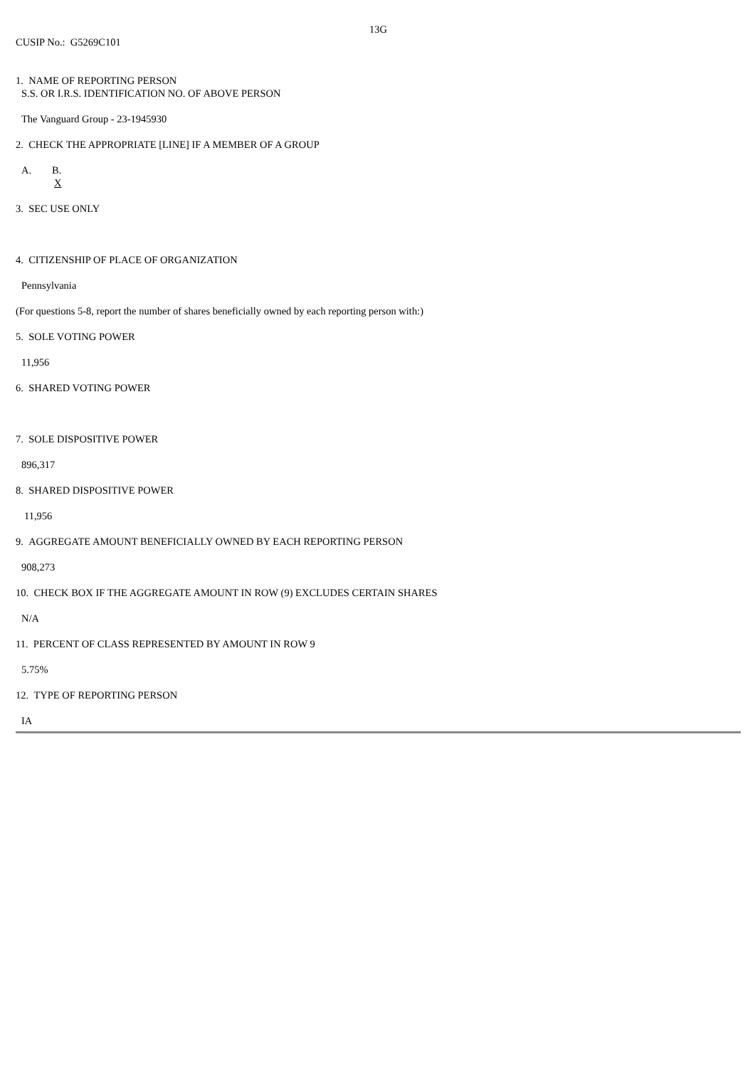13G
CUSIP No.: G5269C101
1. NAME OF REPORTING PERSON
S.S. OR I.R.S. IDENTIFICATION NO. OF ABOVE PERSON
The Vanguard Group - 23-1945930
2. CHECK THE APPROPRIATE [LINE] IF A MEMBER OF A GROUP
A. B.
X
3. SEC USE ONLY
4. CITIZENSHIP OF PLACE OF ORGANIZATION
Pennsylvania
(For questions 5-8, report the number of shares beneficially owned by each reporting person with:)
5. SOLE VOTING POWER
11,956
6. SHARED VOTING POWER
7. SOLE DISPOSITIVE POWER
896,317
8. SHARED DISPOSITIVE POWER
11,956
9. AGGREGATE AMOUNT BENEFICIALLY OWNED BY EACH REPORTING PERSON
908,273
10. CHECK BOX IF THE AGGREGATE AMOUNT IN ROW (9) EXCLUDES CERTAIN SHARES
N/A
11. PERCENT OF CLASS REPRESENTED BY AMOUNT IN ROW 9
5.75%
12. TYPE OF REPORTING PERSON
IA